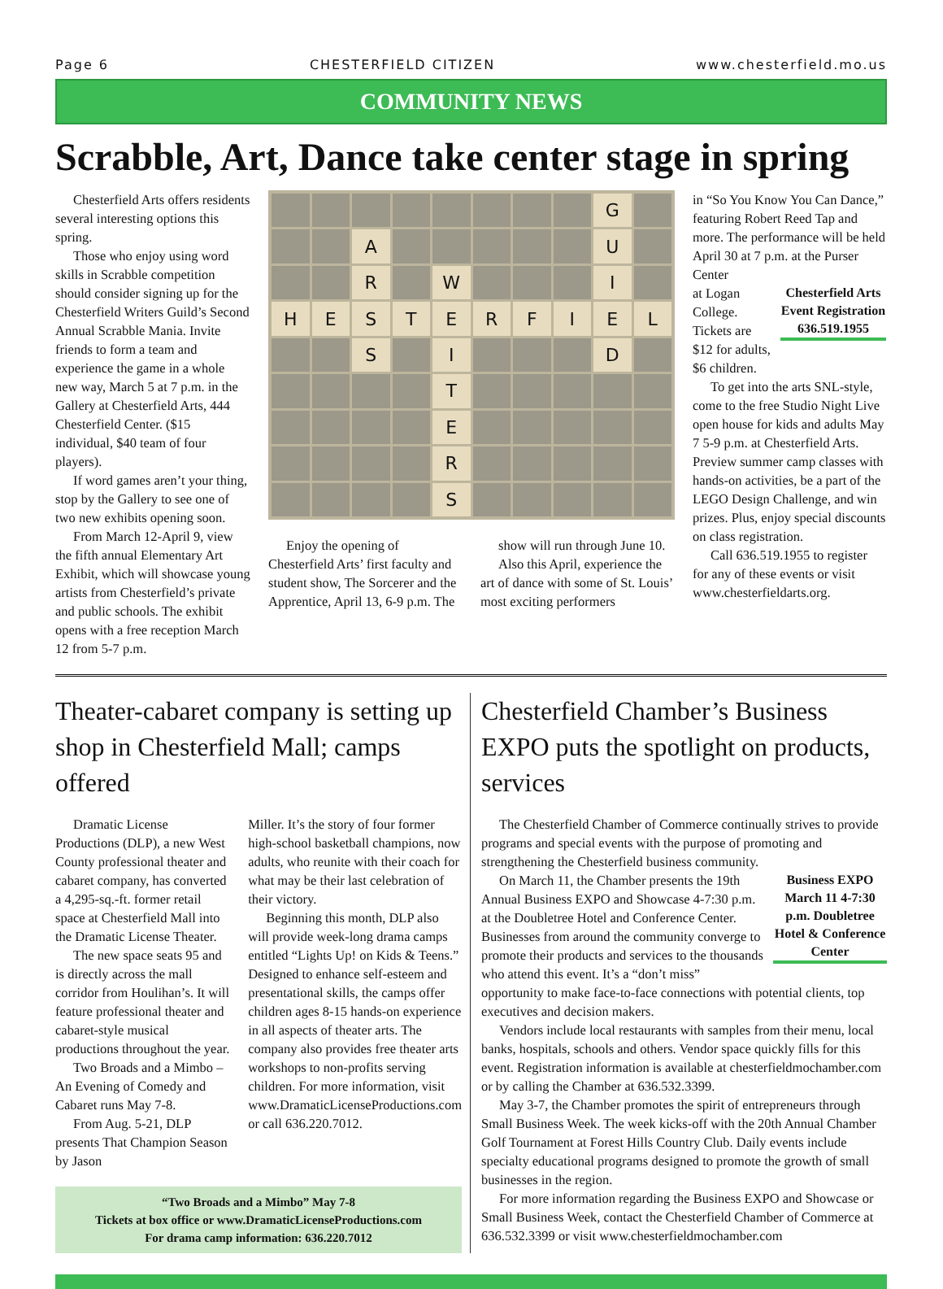Page 6 CHESTERFIELD CITIZEN www.chesterfield.mo.us
COMMUNITY NEWS
Scrabble, Art, Dance take center stage in spring
Chesterfield Arts offers residents several interesting options this spring.
Those who enjoy using word skills in Scrabble competition should consider signing up for the Chesterfield Writers Guild’s Second Annual Scrabble Mania. Invite friends to form a team and experience the game in a whole new way, March 5 at 7 p.m. in the Gallery at Chesterfield Arts, 444 Chesterfield Center. ($15 individual, $40 team of four players).
If word games aren’t your thing, stop by the Gallery to see one of two new exhibits opening soon.
From March 12-April 9, view the fifth annual Elementary Art Exhibit, which will showcase young artists from Chesterfield’s private and public schools. The exhibit opens with a free reception March 12 from 5-7 p.m.
G
A
U
R
W
I
H
E
S
T
E
R
F
I
E
L
S
I
D
T
E
R
S
Enjoy the opening of Chesterfield Arts’ first faculty and student show, The Sorcerer and the Apprentice, April 13, 6-9 p.m. The
show will run through June 10.
Also this April, experience the art of dance with some of St. Louis’ most exciting performers
in “So You Know You Can Dance,” featuring Robert Reed Tap and more. The performance will be held April 30 at 7 p.m. at the Purser Center
Chesterfield Arts Event Registration 636.519.1955
at Logan College. Tickets are $12 for adults, $6 children.
To get into the arts SNL-style, come to the free Studio Night Live open house for kids and adults May 7 5-9 p.m. at Chesterfield Arts. Preview summer camp classes with hands-on activities, be a part of the LEGO Design Challenge, and win prizes. Plus, enjoy special discounts on class registration.
Call 636.519.1955 to register for any of these events or visit www.chesterfieldarts.org.
Theater-cabaret company is setting up shop in Chesterfield Mall; camps offered
Dramatic License Productions (DLP), a new West County professional theater and cabaret company, has converted a 4,295-sq.-ft. former retail space at Chesterfield Mall into the Dramatic License Theater.
The new space seats 95 and is directly across the mall corridor from Houlihan’s. It will feature professional theater and cabaret-style musical productions throughout the year.
Two Broads and a Mimbo – An Evening of Comedy and Cabaret runs May 7-8.
From Aug. 5-21, DLP presents That Champion Season by Jason
Miller. It’s the story of four former high-school basketball champions, now adults, who reunite with their coach for what may be their last celebration of their victory.
Beginning this month, DLP also will provide week-long drama camps entitled “Lights Up! on Kids & Teens.” Designed to enhance self-esteem and presentational skills, the camps offer children ages 8-15 hands-on experience in all aspects of theater arts. The company also provides free theater arts workshops to non-profits serving children. For more information, visit www.DramaticLicenseProductions.com or call 636.220.7012.
“Two Broads and a Mimbo” May 7-8
Tickets at box office or www.DramaticLicenseProductions.com
For drama camp information: 636.220.7012
Chesterfield Chamber’s Business EXPO puts the spotlight on products, services
The Chesterfield Chamber of Commerce continually strives to provide programs and special events with the purpose of promoting and strengthening the Chesterfield business community.
Business EXPO March 11 4-7:30 p.m. Doubletree Hotel & Conference Center
On March 11, the Chamber presents the 19th Annual Business EXPO and Showcase 4-7:30 p.m. at the Doubletree Hotel and Conference Center. Businesses from around the community converge to promote their products and services to the thousands who attend this event. It’s a “don’t miss” opportunity to make face-to-face connections with potential clients, top executives and decision makers.
Vendors include local restaurants with samples from their menu, local banks, hospitals, schools and others. Vendor space quickly fills for this event. Registration information is available at chesterfieldmochamber.com or by calling the Chamber at 636.532.3399.
May 3-7, the Chamber promotes the spirit of entrepreneurs through Small Business Week. The week kicks-off with the 20th Annual Chamber Golf Tournament at Forest Hills Country Club. Daily events include specialty educational programs designed to promote the growth of small businesses in the region.
For more information regarding the Business EXPO and Showcase or Small Business Week, contact the Chesterfield Chamber of Commerce at 636.532.3399 or visit www.chesterfieldmochamber.com